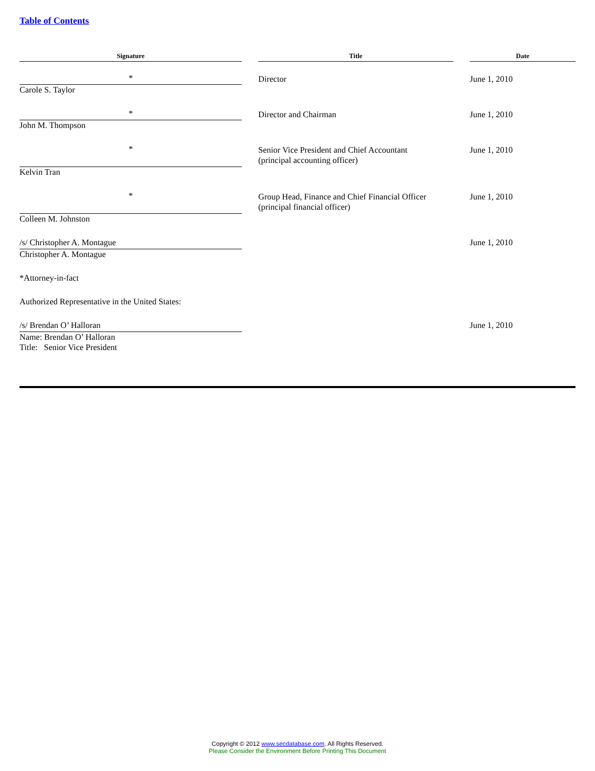Table of Contents
| Signature | | Title | | Date |
| --- | --- | --- | --- | --- |
| * Carole S. Taylor | | Director | | June 1, 2010 |
| * John M. Thompson | | Director and Chairman | | June 1, 2010 |
| * Kelvin Tran | | Senior Vice President and Chief Accountant (principal accounting officer) | | June 1, 2010 |
| * Colleen M. Johnston | | Group Head, Finance and Chief Financial Officer (principal financial officer) | | June 1, 2010 |
| /s/ Christopher A. Montague Christopher A. Montague | | | | June 1, 2010 |
| *Attorney-in-fact | | | | |
| Authorized Representative in the United States: | | | | |
| /s/ Brendan O’ Halloran Name: Brendan O’ Halloran Title: Senior Vice President | | | | June 1, 2010 |
Copyright © 2012 www.secdatabase.com. All Rights Reserved.
Please Consider the Environment Before Printing This Document